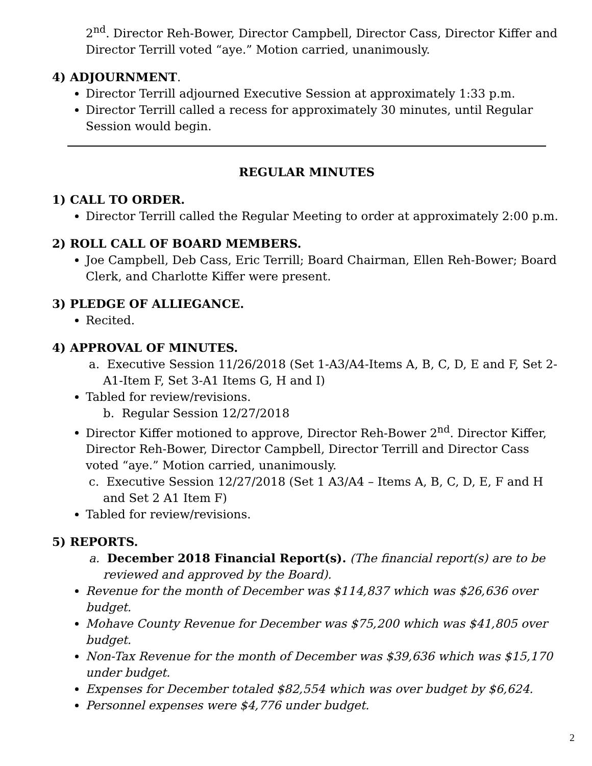2<sup>nd</sup>. Director Reh-Bower, Director Campbell, Director Cass, Director Kiffer and Director Terrill voted “aye.” Motion carried, unanimously.
4) ADJOURNMENT.
Director Terrill adjourned Executive Session at approximately 1:33 p.m.
Director Terrill called a recess for approximately 30 minutes, until Regular Session would begin.
REGULAR MINUTES
1) CALL TO ORDER.
Director Terrill called the Regular Meeting to order at approximately 2:00 p.m.
2) ROLL CALL OF BOARD MEMBERS.
Joe Campbell, Deb Cass, Eric Terrill; Board Chairman, Ellen Reh-Bower; Board Clerk, and Charlotte Kiffer were present.
3) PLEDGE OF ALLIEGANCE.
Recited.
4) APPROVAL OF MINUTES.
a. Executive Session 11/26/2018 (Set 1-A3/A4-Items A, B, C, D, E and F, Set 2-A1-Item F, Set 3-A1 Items G, H and I)
Tabled for review/revisions.
b. Regular Session 12/27/2018
Director Kiffer motioned to approve, Director Reh-Bower 2<sup>nd</sup>. Director Kiffer, Director Reh-Bower, Director Campbell, Director Terrill and Director Cass voted “aye.” Motion carried, unanimously.
c. Executive Session 12/27/2018 (Set 1 A3/A4 – Items A, B, C, D, E, F and H and Set 2 A1 Item F)
Tabled for review/revisions.
5) REPORTS.
a. December 2018 Financial Report(s). (The financial report(s) are to be reviewed and approved by the Board).
Revenue for the month of December was $114,837 which was $26,636 over budget.
Mohave County Revenue for December was $75,200 which was $41,805 over budget.
Non-Tax Revenue for the month of December was $39,636 which was $15,170 under budget.
Expenses for December totaled $82,554 which was over budget by $6,624.
Personnel expenses were $4,776 under budget.
2